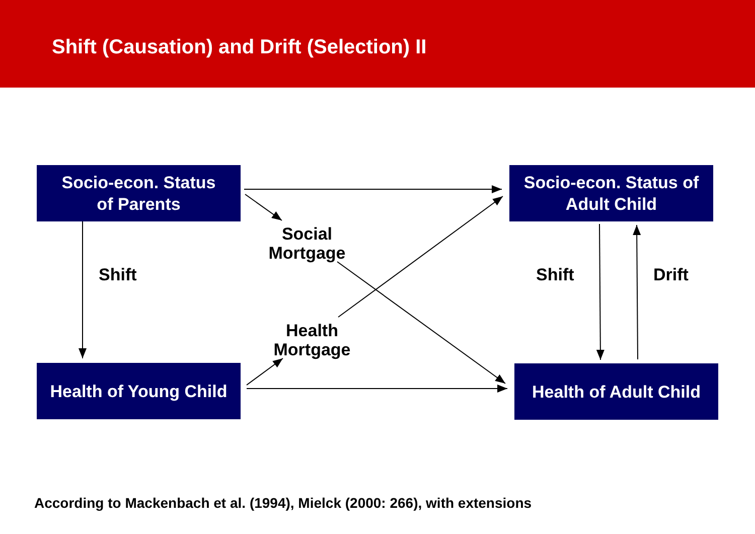Shift (Causation) and Drift (Selection) II
Socio-econ. Status
of Parents
Socio-econ. Status of
Adult Child
Health of Young Child
Health of Adult Child
Social
Mortgage
Health
Mortgage
Shift Shift Drift
According to Mackenbach et al. (1994), Mielck (2000: 266), with extensions